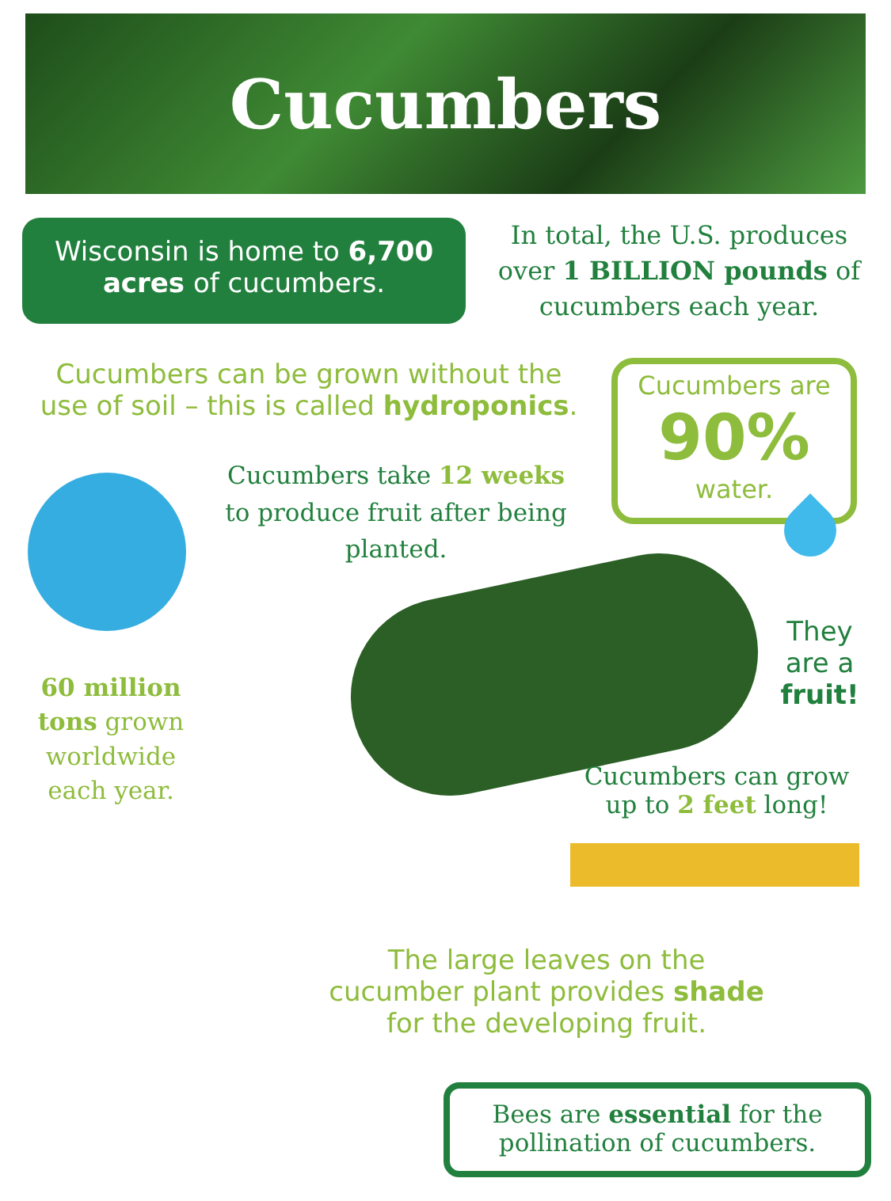Cucumbers
Wisconsin is home to 6,700 acres of cucumbers.
In total, the U.S. produces over 1 BILLION pounds of cucumbers each year.
Cucumbers can be grown without the use of soil – this is called hydroponics.
Cucumbers are
90%
water.
Cucumbers take 12 weeks to produce fruit after being planted.
60 million tons grown worldwide each year.
They are a fruit!
Cucumbers can grow up to 2 feet long!
The large leaves on the cucumber plant provides shade for the developing fruit.
Bees are essential for the pollination of cucumbers.